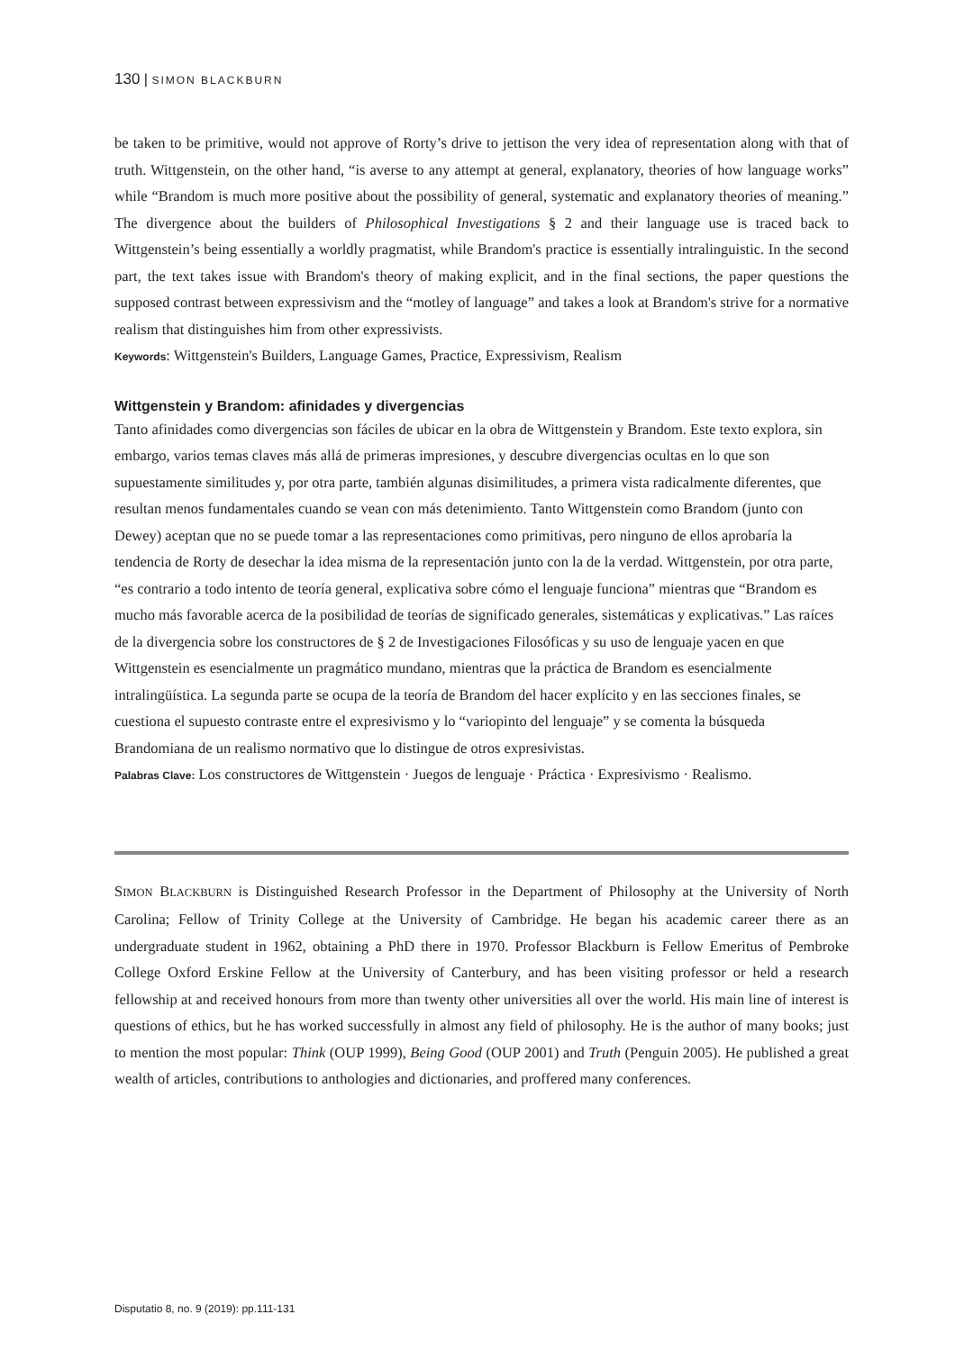130 | SIMON BLACKBURN
be taken to be primitive, would not approve of Rorty’s drive to jettison the very idea of representation along with that of truth. Wittgenstein, on the other hand, “is averse to any attempt at general, explanatory, theories of how language works” while “Brandom is much more positive about the possibility of general, systematic and explanatory theories of meaning.” The divergence about the builders of Philosophical Investigations § 2 and their language use is traced back to Wittgenstein’s being essentially a worldly pragmatist, while Brandom's practice is essentially intralinguistic. In the second part, the text takes issue with Brandom's theory of making explicit, and in the final sections, the paper questions the supposed contrast between expressivism and the “motley of language” and takes a look at Brandom's strive for a normative realism that distinguishes him from other expressivists.
Keywords: Wittgenstein's Builders, Language Games, Practice, Expressivism, Realism
Wittgenstein y Brandom: afinidades y divergencias
Tanto afinidades como divergencias son fáciles de ubicar en la obra de Wittgenstein y Brandom. Este texto explora, sin embargo, varios temas claves más allá de primeras impresiones, y descubre divergencias ocultas en lo que son supuestamente similitudes y, por otra parte, también algunas disimilitudes, a primera vista radicalmente diferentes, que resultan menos fundamentales cuando se vean con más detenimiento. Tanto Wittgenstein como Brandom (junto con Dewey) aceptan que no se puede tomar a las representaciones como primitivas, pero ninguno de ellos aprobaría la tendencia de Rorty de desechar la idea misma de la representación junto con la de la verdad. Wittgenstein, por otra parte, “es contrario a todo intento de teoría general, explicativa sobre cómo el lenguaje funciona” mientras que “Brandom es mucho más favorable acerca de la posibilidad de teorías de significado generales, sistemáticas y explicativas.” Las raíces de la divergencia sobre los constructores de § 2 de Investigaciones Filosóficas y su uso de lenguaje yacen en que Wittgenstein es esencialmente un pragmático mundano, mientras que la práctica de Brandom es esencialmente intralingüística. La segunda parte se ocupa de la teoría de Brandom del hacer explícito y en las secciones finales, se cuestiona el supuesto contraste entre el expresivismo y lo “variopinto del lenguaje” y se comenta la búsqueda Brandomiana de un realismo normativo que lo distingue de otros expresivistas.
Palabras Clave: Los constructores de Wittgenstein · Juegos de lenguaje · Práctica · Expresivismo · Realismo.
SIMON BLACKBURN is Distinguished Research Professor in the Department of Philosophy at the University of North Carolina; Fellow of Trinity College at the University of Cambridge. He began his academic career there as an undergraduate student in 1962, obtaining a PhD there in 1970. Professor Blackburn is Fellow Emeritus of Pembroke College Oxford Erskine Fellow at the University of Canterbury, and has been visiting professor or held a research fellowship at and received honours from more than twenty other universities all over the world. His main line of interest is questions of ethics, but he has worked successfully in almost any field of philosophy. He is the author of many books; just to mention the most popular: Think (OUP 1999), Being Good (OUP 2001) and Truth (Penguin 2005). He published a great wealth of articles, contributions to anthologies and dictionaries, and proffered many conferences.
Disputatio 8, no. 9 (2019): pp.111-131